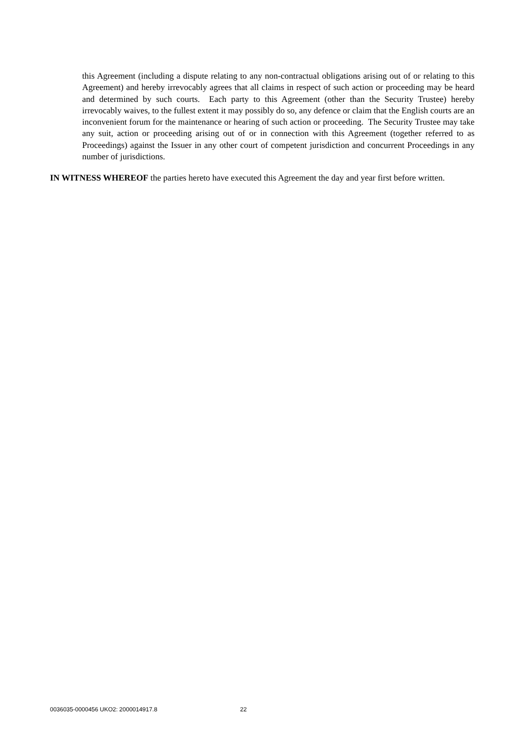this Agreement (including a dispute relating to any non-contractual obligations arising out of or relating to this Agreement) and hereby irrevocably agrees that all claims in respect of such action or proceeding may be heard and determined by such courts. Each party to this Agreement (other than the Security Trustee) hereby irrevocably waives, to the fullest extent it may possibly do so, any defence or claim that the English courts are an inconvenient forum for the maintenance or hearing of such action or proceeding. The Security Trustee may take any suit, action or proceeding arising out of or in connection with this Agreement (together referred to as Proceedings) against the Issuer in any other court of competent jurisdiction and concurrent Proceedings in any number of jurisdictions.
IN WITNESS WHEREOF the parties hereto have executed this Agreement the day and year first before written.
0036035-0000456 UKO2: 2000014917.8 22